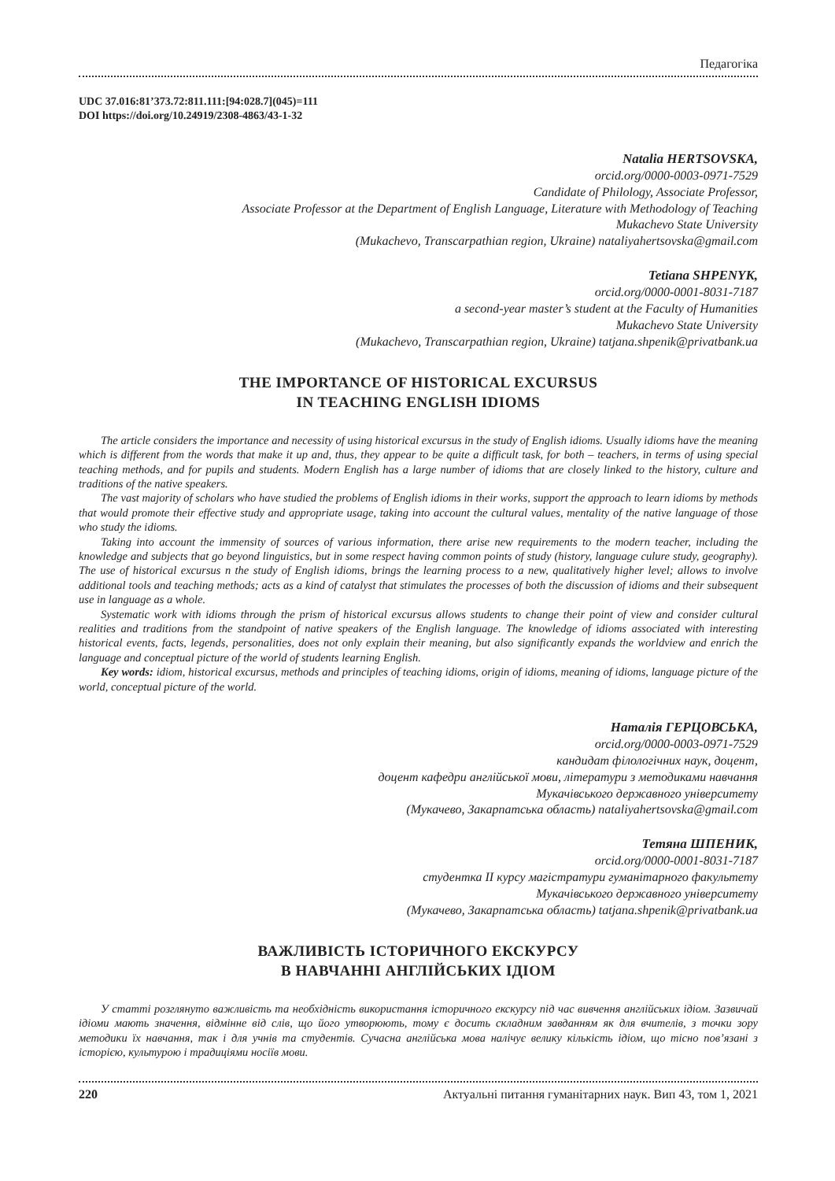Педагогіка
UDC 37.016:81’373.72:811.111:[94:028.7](045)=111
DOI https://doi.org/10.24919/2308-4863/43-1-32
Natalia HERTSOVSKA,
orcid.org/0000-0003-0971-7529
Candidate of Philology, Associate Professor,
Associate Professor at the Department of English Language, Literature with Methodology of Teaching
Mukachevo State University
(Mukachevo, Transcarpathian region, Ukraine) nataliyahertsovska@gmail.com
Tetiana SHPENYK,
orcid.org/0000-0001-8031-7187
a second-year master’s student at the Faculty of Humanities
Mukachevo State University
(Mukachevo, Transcarpathian region, Ukraine) tatjana.shpenik@privatbank.ua
THE IMPORTANCE OF HISTORICAL EXCURSUS
IN TEACHING ENGLISH IDIOMS
The article considers the importance and necessity of using historical excursus in the study of English idioms. Usually idioms have the meaning which is different from the words that make it up and, thus, they appear to be quite a difficult task, for both – teachers, in terms of using special teaching methods, and for pupils and students. Modern English has a large number of idioms that are closely linked to the history, culture and traditions of the native speakers.
The vast majority of scholars who have studied the problems of English idioms in their works, support the approach to learn idioms by methods that would promote their effective study and appropriate usage, taking into account the cultural values, mentality of the native language of those who study the idioms.
Taking into account the immensity of sources of various information, there arise new requirements to the modern teacher, including the knowledge and subjects that go beyond linguistics, but in some respect having common points of study (history, language culure study, geography). The use of historical excursus n the study of English idioms, brings the learning process to a new, qualitatively higher level; allows to involve additional tools and teaching methods; acts as a kind of catalyst that stimulates the processes of both the discussion of idioms and their subsequent use in language as a whole.
Systematic work with idioms through the prism of historical excursus allows students to change their point of view and consider cultural realities and traditions from the standpoint of native speakers of the English language. The knowledge of idioms associated with interesting historical events, facts, legends, personalities, does not only explain their meaning, but also significantly expands the worldview and enrich the language and conceptual picture of the world of students learning English.
Key words: idiom, historical excursus, methods and principles of teaching idioms, origin of idioms, meaning of idioms, language picture of the world, conceptual picture of the world.
Наталія ГЕРЦОВСЬКА,
orcid.org/0000-0003-0971-7529
кандидат філологічних наук, доцент,
доцент кафедри англійської мови, літератури з методиками навчання
Мукачівського державного університету
(Мукачево, Закарпатська область) nataliyahertsovska@gmail.com
Тетяна ШПЕНИК,
orcid.org/0000-0001-8031-7187
студентка ІІ курсу магістратури гуманітарного факультету
Мукачівського державного університету
(Мукачево, Закарпатська область) tatjana.shpenik@privatbank.ua
ВАЖЛИВІСТЬ ІСТОРИЧНОГО ЕКСКУРСУ
В НАВЧАННІ АНГЛІЙСЬКИХ ІДІОМ
У статті розглянуто важливість та необхідність використання історичного екскурсу під час вивчення англійських ідіом. Зазвичай ідіоми мають значення, відмінне від слів, що його утворюють, тому є досить складним завданням як для вчителів, з точки зору методики їх навчання, так і для учнів та студентів. Сучасна англійська мова налічує велику кількість ідіом, що тісно пов’язані з історією, культурою і традиціями носіїв мови.
220 Актуальні питання гуманітарних наук. Вип 43, том 1, 2021